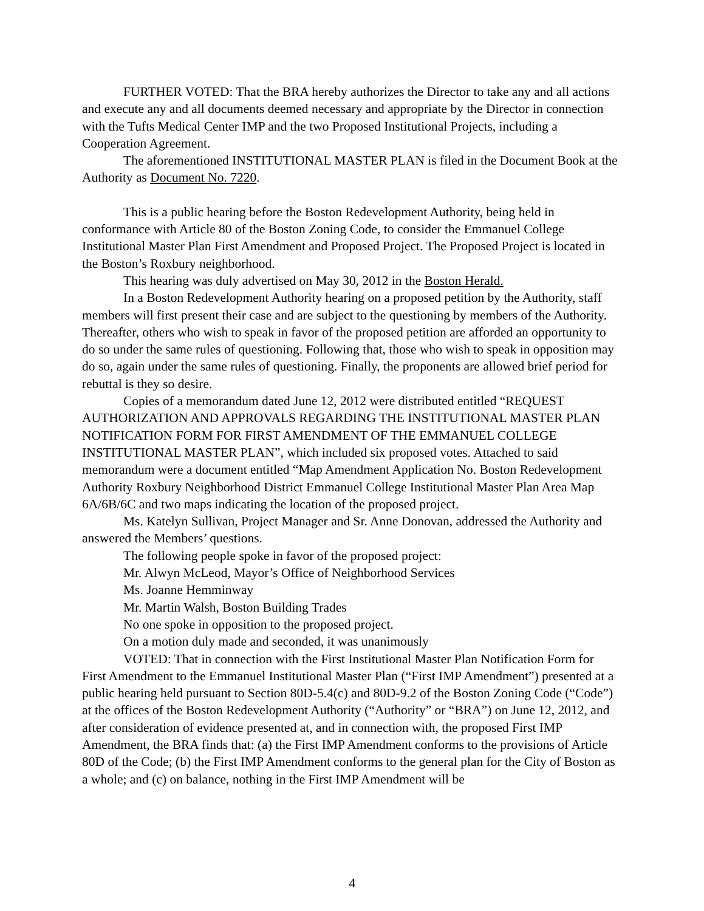FURTHER VOTED: That the BRA hereby authorizes the Director to take any and all actions and execute any and all documents deemed necessary and appropriate by the Director in connection with the Tufts Medical Center IMP and the two Proposed Institutional Projects, including a Cooperation Agreement.
The aforementioned INSTITUTIONAL MASTER PLAN is filed in the Document Book at the Authority as Document No. 7220.
This is a public hearing before the Boston Redevelopment Authority, being held in conformance with Article 80 of the Boston Zoning Code, to consider the Emmanuel College Institutional Master Plan First Amendment and Proposed Project. The Proposed Project is located in the Boston’s Roxbury neighborhood.
This hearing was duly advertised on May 30, 2012 in the Boston Herald.
In a Boston Redevelopment Authority hearing on a proposed petition by the Authority, staff members will first present their case and are subject to the questioning by members of the Authority. Thereafter, others who wish to speak in favor of the proposed petition are afforded an opportunity to do so under the same rules of questioning. Following that, those who wish to speak in opposition may do so, again under the same rules of questioning. Finally, the proponents are allowed brief period for rebuttal is they so desire.
Copies of a memorandum dated June 12, 2012 were distributed entitled “REQUEST AUTHORIZATION AND APPROVALS REGARDING THE INSTITUTIONAL MASTER PLAN NOTIFICATION FORM FOR FIRST AMENDMENT OF THE EMMANUEL COLLEGE INSTITUTIONAL MASTER PLAN”, which included six proposed votes. Attached to said memorandum were a document entitled “Map Amendment Application No. Boston Redevelopment Authority Roxbury Neighborhood District Emmanuel College Institutional Master Plan Area Map 6A/6B/6C and two maps indicating the location of the proposed project.
Ms. Katelyn Sullivan, Project Manager and Sr. Anne Donovan, addressed the Authority and answered the Members’ questions.
The following people spoke in favor of the proposed project:
Mr. Alwyn McLeod, Mayor’s Office of Neighborhood Services
Ms. Joanne Hemminway
Mr. Martin Walsh, Boston Building Trades
No one spoke in opposition to the proposed project.
On a motion duly made and seconded, it was unanimously
VOTED: That in connection with the First Institutional Master Plan Notification Form for First Amendment to the Emmanuel Institutional Master Plan (“First IMP Amendment”) presented at a public hearing held pursuant to Section 80D-5.4(c) and 80D-9.2 of the Boston Zoning Code (“Code”) at the offices of the Boston Redevelopment Authority (“Authority” or “BRA”) on June 12, 2012, and after consideration of evidence presented at, and in connection with, the proposed First IMP Amendment, the BRA finds that: (a) the First IMP Amendment conforms to the provisions of Article 80D of the Code; (b) the First IMP Amendment conforms to the general plan for the City of Boston as a whole; and (c) on balance, nothing in the First IMP Amendment will be
4